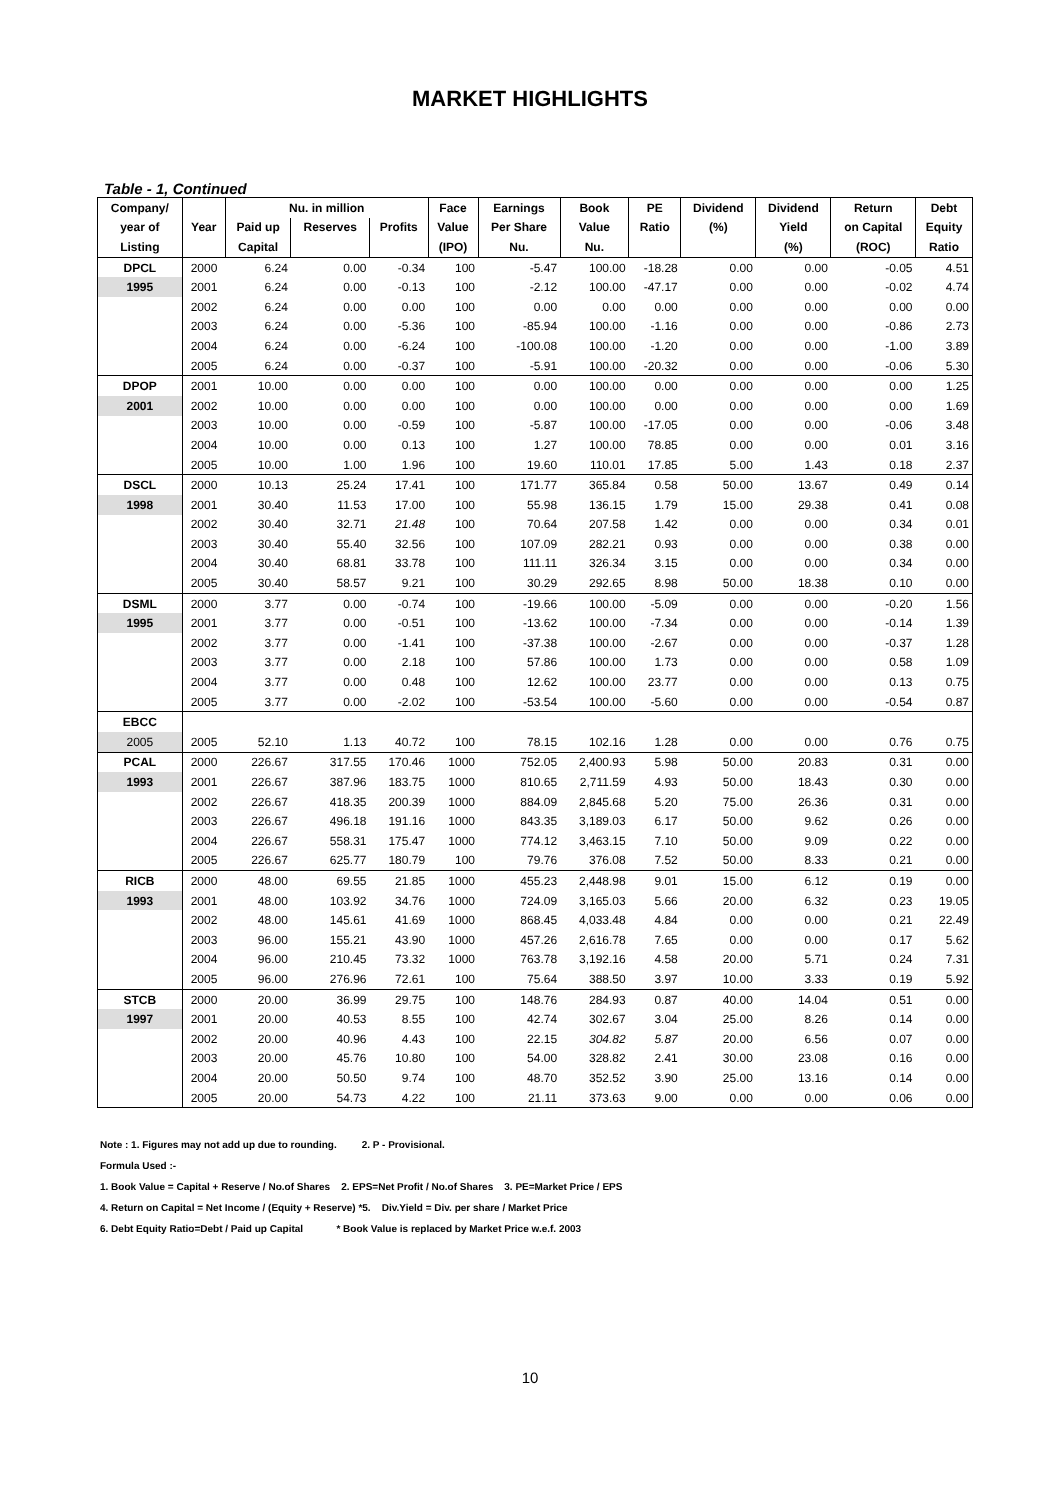MARKET HIGHLIGHTS
Table - 1, Continued
| Company/ | | Nu. in million | | | Face | Earnings | Book | PE | Dividend | Dividend | Return | Debt |
| --- | --- | --- | --- | --- | --- | --- | --- | --- | --- | --- | --- | --- |
| year of | Year | Paid up | Reserves | Profits | Value | Per Share | Value | Ratio | (%) | Yield | on Capital | Equity |
| Listing | | Capital | | | (IPO) | Nu. | Nu. | | | (%) | (ROC) | Ratio |
| DPCL | 2000 | 6.24 | 0.00 | -0.34 | 100 | -5.47 | 100.00 | -18.28 | 0.00 | 0.00 | -0.05 | 4.51 |
| 1995 | 2001 | 6.24 | 0.00 | -0.13 | 100 | -2.12 | 100.00 | -47.17 | 0.00 | 0.00 | -0.02 | 4.74 |
| | 2002 | 6.24 | 0.00 | 0.00 | 100 | 0.00 | 0.00 | 0.00 | 0.00 | 0.00 | 0.00 | 0.00 |
| | 2003 | 6.24 | 0.00 | -5.36 | 100 | -85.94 | 100.00 | -1.16 | 0.00 | 0.00 | -0.86 | 2.73 |
| | 2004 | 6.24 | 0.00 | -6.24 | 100 | -100.08 | 100.00 | -1.20 | 0.00 | 0.00 | -1.00 | 3.89 |
| | 2005 | 6.24 | 0.00 | -0.37 | 100 | -5.91 | 100.00 | -20.32 | 0.00 | 0.00 | -0.06 | 5.30 |
| DPOP | 2001 | 10.00 | 0.00 | 0.00 | 100 | 0.00 | 100.00 | 0.00 | 0.00 | 0.00 | 0.00 | 1.25 |
| 2001 | 2002 | 10.00 | 0.00 | 0.00 | 100 | 0.00 | 100.00 | 0.00 | 0.00 | 0.00 | 0.00 | 1.69 |
| | 2003 | 10.00 | 0.00 | -0.59 | 100 | -5.87 | 100.00 | -17.05 | 0.00 | 0.00 | -0.06 | 3.48 |
| | 2004 | 10.00 | 0.00 | 0.13 | 100 | 1.27 | 100.00 | 78.85 | 0.00 | 0.00 | 0.01 | 3.16 |
| | 2005 | 10.00 | 1.00 | 1.96 | 100 | 19.60 | 110.01 | 17.85 | 5.00 | 1.43 | 0.18 | 2.37 |
| DSCL | 2000 | 10.13 | 25.24 | 17.41 | 100 | 171.77 | 365.84 | 0.58 | 50.00 | 13.67 | 0.49 | 0.14 |
| 1998 | 2001 | 30.40 | 11.53 | 17.00 | 100 | 55.98 | 136.15 | 1.79 | 15.00 | 29.38 | 0.41 | 0.08 |
| | 2002 | 30.40 | 32.71 | 21.48 | 100 | 70.64 | 207.58 | 1.42 | 0.00 | 0.00 | 0.34 | 0.01 |
| | 2003 | 30.40 | 55.40 | 32.56 | 100 | 107.09 | 282.21 | 0.93 | 0.00 | 0.00 | 0.38 | 0.00 |
| | 2004 | 30.40 | 68.81 | 33.78 | 100 | 111.11 | 326.34 | 3.15 | 0.00 | 0.00 | 0.34 | 0.00 |
| | 2005 | 30.40 | 58.57 | 9.21 | 100 | 30.29 | 292.65 | 8.98 | 50.00 | 18.38 | 0.10 | 0.00 |
| DSML | 2000 | 3.77 | 0.00 | -0.74 | 100 | -19.66 | 100.00 | -5.09 | 0.00 | 0.00 | -0.20 | 1.56 |
| 1995 | 2001 | 3.77 | 0.00 | -0.51 | 100 | -13.62 | 100.00 | -7.34 | 0.00 | 0.00 | -0.14 | 1.39 |
| | 2002 | 3.77 | 0.00 | -1.41 | 100 | -37.38 | 100.00 | -2.67 | 0.00 | 0.00 | -0.37 | 1.28 |
| | 2003 | 3.77 | 0.00 | 2.18 | 100 | 57.86 | 100.00 | 1.73 | 0.00 | 0.00 | 0.58 | 1.09 |
| | 2004 | 3.77 | 0.00 | 0.48 | 100 | 12.62 | 100.00 | 23.77 | 0.00 | 0.00 | 0.13 | 0.75 |
| | 2005 | 3.77 | 0.00 | -2.02 | 100 | -53.54 | 100.00 | -5.60 | 0.00 | 0.00 | -0.54 | 0.87 |
| EBCC | | | | | | | | | | | | |
| 2005 | 2005 | 52.10 | 1.13 | 40.72 | 100 | 78.15 | 102.16 | 1.28 | 0.00 | 0.00 | 0.76 | 0.75 |
| PCAL | 2000 | 226.67 | 317.55 | 170.46 | 1000 | 752.05 | 2,400.93 | 5.98 | 50.00 | 20.83 | 0.31 | 0.00 |
| 1993 | 2001 | 226.67 | 387.96 | 183.75 | 1000 | 810.65 | 2,711.59 | 4.93 | 50.00 | 18.43 | 0.30 | 0.00 |
| | 2002 | 226.67 | 418.35 | 200.39 | 1000 | 884.09 | 2,845.68 | 5.20 | 75.00 | 26.36 | 0.31 | 0.00 |
| | 2003 | 226.67 | 496.18 | 191.16 | 1000 | 843.35 | 3,189.03 | 6.17 | 50.00 | 9.62 | 0.26 | 0.00 |
| | 2004 | 226.67 | 558.31 | 175.47 | 1000 | 774.12 | 3,463.15 | 7.10 | 50.00 | 9.09 | 0.22 | 0.00 |
| | 2005 | 226.67 | 625.77 | 180.79 | 100 | 79.76 | 376.08 | 7.52 | 50.00 | 8.33 | 0.21 | 0.00 |
| RICB | 2000 | 48.00 | 69.55 | 21.85 | 1000 | 455.23 | 2,448.98 | 9.01 | 15.00 | 6.12 | 0.19 | 0.00 |
| 1993 | 2001 | 48.00 | 103.92 | 34.76 | 1000 | 724.09 | 3,165.03 | 5.66 | 20.00 | 6.32 | 0.23 | 19.05 |
| | 2002 | 48.00 | 145.61 | 41.69 | 1000 | 868.45 | 4,033.48 | 4.84 | 0.00 | 0.00 | 0.21 | 22.49 |
| | 2003 | 96.00 | 155.21 | 43.90 | 1000 | 457.26 | 2,616.78 | 7.65 | 0.00 | 0.00 | 0.17 | 5.62 |
| | 2004 | 96.00 | 210.45 | 73.32 | 1000 | 763.78 | 3,192.16 | 4.58 | 20.00 | 5.71 | 0.24 | 7.31 |
| | 2005 | 96.00 | 276.96 | 72.61 | 100 | 75.64 | 388.50 | 3.97 | 10.00 | 3.33 | 0.19 | 5.92 |
| STCB | 2000 | 20.00 | 36.99 | 29.75 | 100 | 148.76 | 284.93 | 0.87 | 40.00 | 14.04 | 0.51 | 0.00 |
| 1997 | 2001 | 20.00 | 40.53 | 8.55 | 100 | 42.74 | 302.67 | 3.04 | 25.00 | 8.26 | 0.14 | 0.00 |
| | 2002 | 20.00 | 40.96 | 4.43 | 100 | 22.15 | 304.82 | 5.87 | 20.00 | 6.56 | 0.07 | 0.00 |
| | 2003 | 20.00 | 45.76 | 10.80 | 100 | 54.00 | 328.82 | 2.41 | 30.00 | 23.08 | 0.16 | 0.00 |
| | 2004 | 20.00 | 50.50 | 9.74 | 100 | 48.70 | 352.52 | 3.90 | 25.00 | 13.16 | 0.14 | 0.00 |
| | 2005 | 20.00 | 54.73 | 4.22 | 100 | 21.11 | 373.63 | 9.00 | 0.00 | 0.00 | 0.06 | 0.00 |
Note : 1. Figures may not add up due to rounding. 2. P - Provisional.
Formula Used :-
1. Book Value = Capital + Reserve / No.of Shares 2. EPS=Net Profit / No.of Shares 3. PE=Market Price / EPS
4. Return on Capital = Net Income / (Equity + Reserve) *5. Div.Yield = Div. per share / Market Price
6. Debt Equity Ratio=Debt / Paid up Capital * Book Value is replaced by Market Price w.e.f. 2003
10